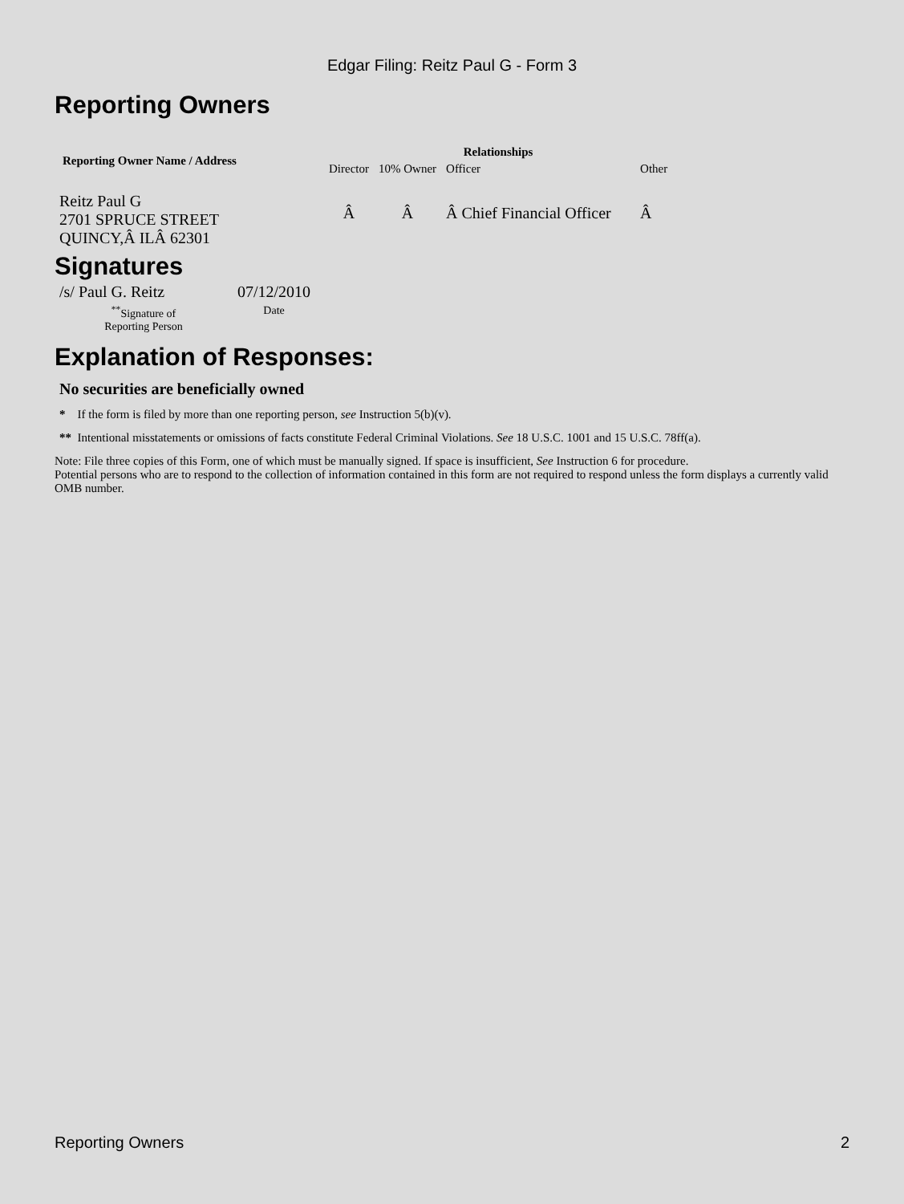Edgar Filing: Reitz Paul G - Form 3
Reporting Owners
| Reporting Owner Name / Address | Relationships | | | |
| --- | --- | --- | --- | --- |
| | Director | 10% Owner | Officer | Other |
| Reitz Paul G 2701 SPRUCE STREET QUINCY,Â ILÂ 62301 | Â | Â | Â Chief Financial Officer | Â |
Signatures
| /s/ Paul G. Reitz | 07/12/2010 |
| <sup>**</sup> Signature of Reporting Person | Date |
Explanation of Responses:
No securities are beneficially owned
* If the form is filed by more than one reporting person, see Instruction 5(b)(v).
** Intentional misstatements or omissions of facts constitute Federal Criminal Violations. See 18 U.S.C. 1001 and 15 U.S.C. 78ff(a).
Note: File three copies of this Form, one of which must be manually signed. If space is insufficient, See Instruction 6 for procedure.
Potential persons who are to respond to the collection of information contained in this form are not required to respond unless the form displays a currently valid OMB number.
Reporting Owners 2